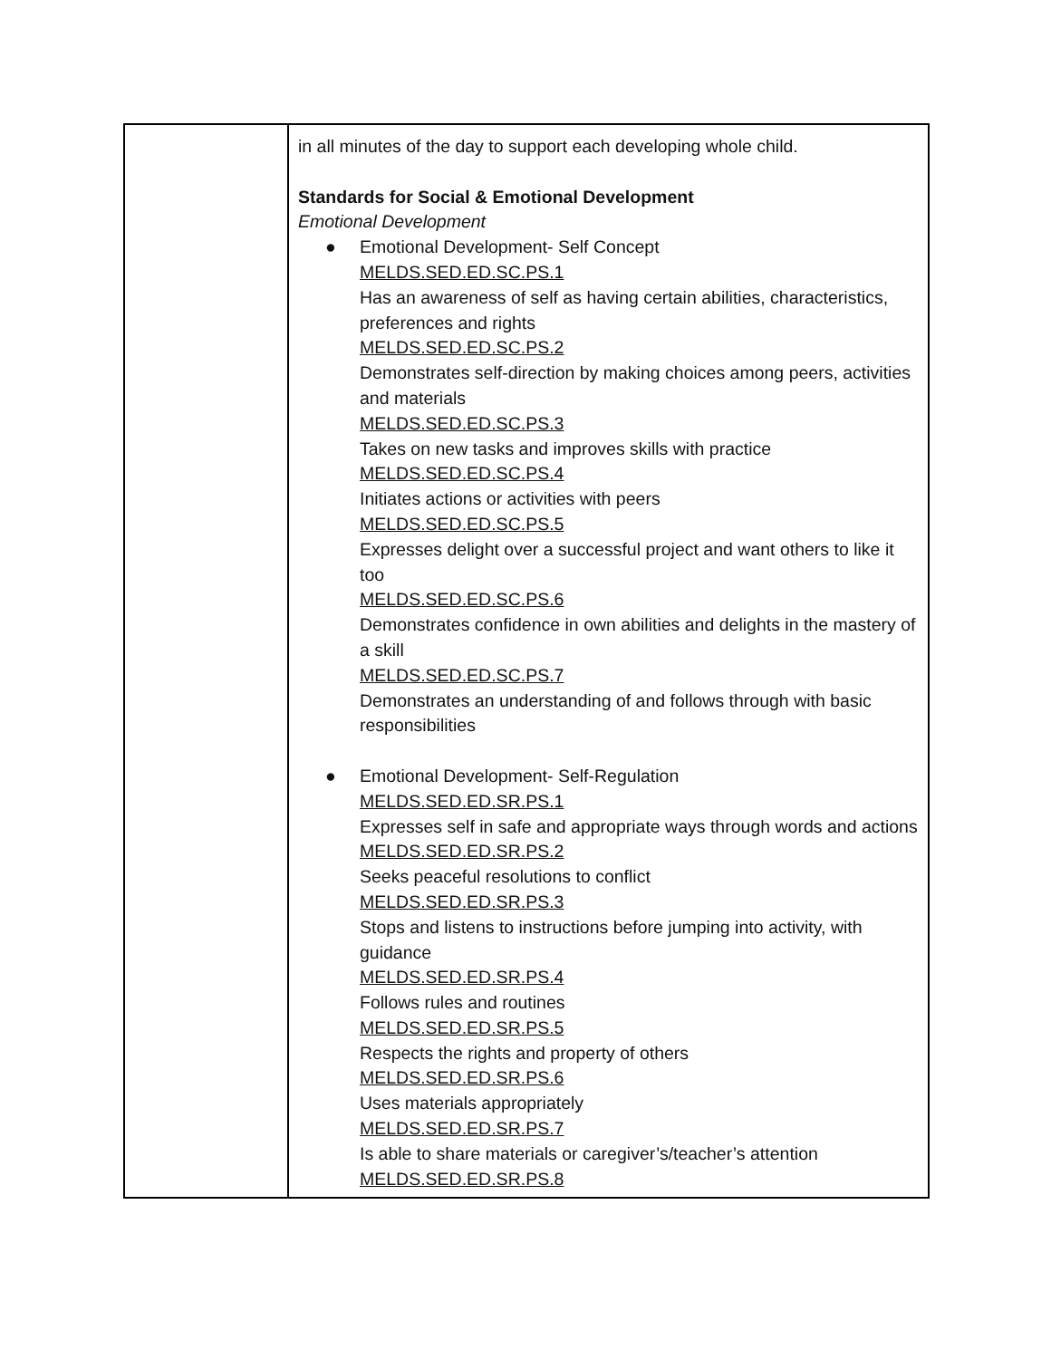| | in all minutes of the day to support each developing whole child. Standards for Social & Emotional Development Emotional Development ● Emotional Development- Self Concept MELDS.SED.ED.SC.PS.1 Has an awareness of self as having certain abilities, characteristics, preferences and rights MELDS.SED.ED.SC.PS.2 Demonstrates self-direction by making choices among peers, activities and materials MELDS.SED.ED.SC.PS.3 Takes on new tasks and improves skills with practice MELDS.SED.ED.SC.PS.4 Initiates actions or activities with peers MELDS.SED.ED.SC.PS.5 Expresses delight over a successful project and want others to like it too MELDS.SED.ED.SC.PS.6 Demonstrates confidence in own abilities and delights in the mastery of a skill MELDS.SED.ED.SC.PS.7 Demonstrates an understanding of and follows through with basic responsibilities ● Emotional Development- Self-Regulation MELDS.SED.ED.SR.PS.1 Expresses self in safe and appropriate ways through words and actions MELDS.SED.ED.SR.PS.2 Seeks peaceful resolutions to conflict MELDS.SED.ED.SR.PS.3 Stops and listens to instructions before jumping into activity, with guidance MELDS.SED.ED.SR.PS.4 Follows rules and routines MELDS.SED.ED.SR.PS.5 Respects the rights and property of others MELDS.SED.ED.SR.PS.6 Uses materials appropriately MELDS.SED.ED.SR.PS.7 Is able to share materials or caregiver’s/teacher’s attention MELDS.SED.ED.SR.PS.8 |